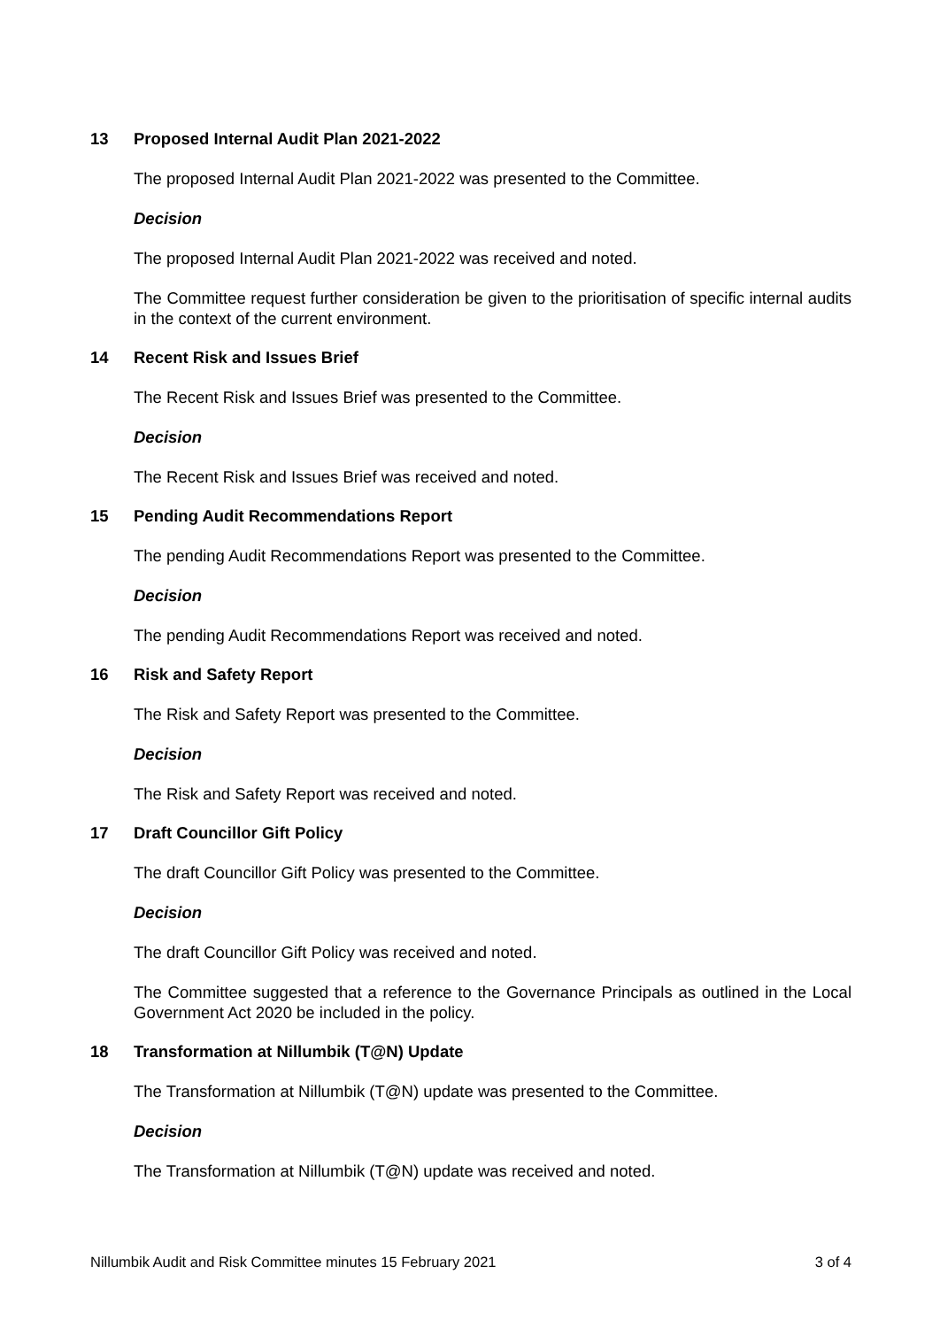13 Proposed Internal Audit Plan 2021-2022
The proposed Internal Audit Plan 2021-2022 was presented to the Committee.
Decision
The proposed Internal Audit Plan 2021-2022 was received and noted.
The Committee request further consideration be given to the prioritisation of specific internal audits in the context of the current environment.
14 Recent Risk and Issues Brief
The Recent Risk and Issues Brief was presented to the Committee.
Decision
The Recent Risk and Issues Brief was received and noted.
15 Pending Audit Recommendations Report
The pending Audit Recommendations Report was presented to the Committee.
Decision
The pending Audit Recommendations Report was received and noted.
16 Risk and Safety Report
The Risk and Safety Report was presented to the Committee.
Decision
The Risk and Safety Report was received and noted.
17 Draft Councillor Gift Policy
The draft Councillor Gift Policy was presented to the Committee.
Decision
The draft Councillor Gift Policy was received and noted.
The Committee suggested that a reference to the Governance Principals as outlined in the Local Government Act 2020 be included in the policy.
18 Transformation at Nillumbik (T@N) Update
The Transformation at Nillumbik (T@N) update was presented to the Committee.
Decision
The Transformation at Nillumbik (T@N) update was received and noted.
Nillumbik Audit and Risk Committee minutes 15 February 2021 3 of 4